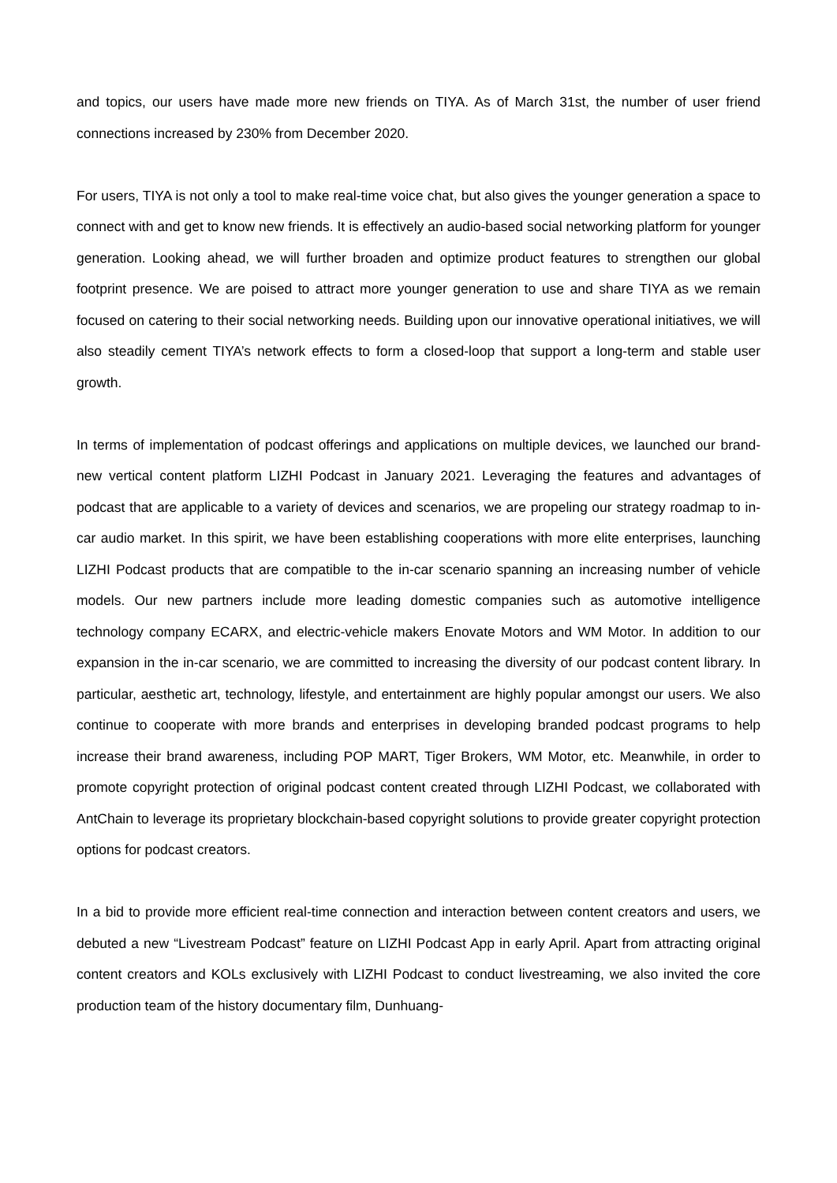and topics, our users have made more new friends on TIYA. As of March 31st, the number of user friend connections increased by 230% from December 2020.
For users, TIYA is not only a tool to make real-time voice chat, but also gives the younger generation a space to connect with and get to know new friends. It is effectively an audio-based social networking platform for younger generation. Looking ahead, we will further broaden and optimize product features to strengthen our global footprint presence. We are poised to attract more younger generation to use and share TIYA as we remain focused on catering to their social networking needs. Building upon our innovative operational initiatives, we will also steadily cement TIYA’s network effects to form a closed-loop that support a long-term and stable user growth.
In terms of implementation of podcast offerings and applications on multiple devices, we launched our brand-new vertical content platform LIZHI Podcast in January 2021. Leveraging the features and advantages of podcast that are applicable to a variety of devices and scenarios, we are propeling our strategy roadmap to in-car audio market. In this spirit, we have been establishing cooperations with more elite enterprises, launching LIZHI Podcast products that are compatible to the in-car scenario spanning an increasing number of vehicle models. Our new partners include more leading domestic companies such as automotive intelligence technology company ECARX, and electric-vehicle makers Enovate Motors and WM Motor. In addition to our expansion in the in-car scenario, we are committed to increasing the diversity of our podcast content library. In particular, aesthetic art, technology, lifestyle, and entertainment are highly popular amongst our users. We also continue to cooperate with more brands and enterprises in developing branded podcast programs to help increase their brand awareness, including POP MART, Tiger Brokers, WM Motor, etc. Meanwhile, in order to promote copyright protection of original podcast content created through LIZHI Podcast, we collaborated with AntChain to leverage its proprietary blockchain-based copyright solutions to provide greater copyright protection options for podcast creators.
In a bid to provide more efficient real-time connection and interaction between content creators and users, we debuted a new “Livestream Podcast” feature on LIZHI Podcast App in early April. Apart from attracting original content creators and KOLs exclusively with LIZHI Podcast to conduct livestreaming, we also invited the core production team of the history documentary film, Dunhuang-